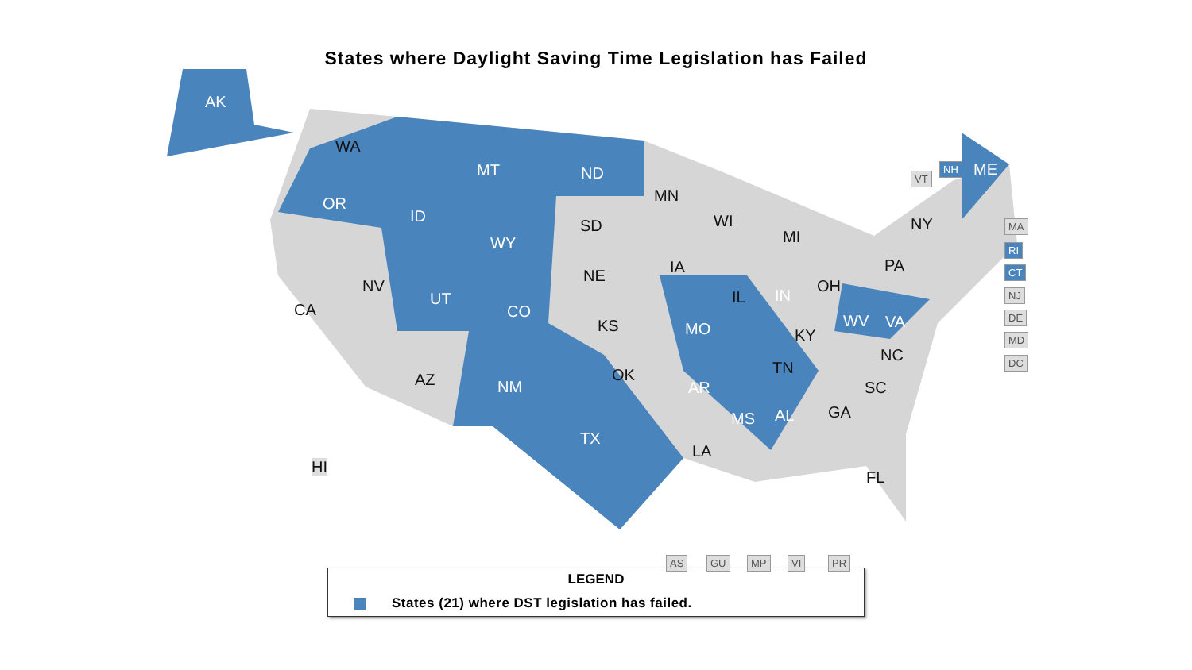States where Daylight Saving Time Legislation has Failed
AK
WA
OR
ID
MT ND
MN
SD
WY
WI
MI
NY
ME
NV
CA
UT
CO
NE IA
IL IN
OH
PA
KS MO KY
WV VA
AZ NM
OK
AR
TN
NC
SC
TX
LA
MS AL GA
FL
HI
VT
NH
MA
RI
CT
NJ
DE
MD
DC
AS GU MP VI PR
LEGEND
States (21) where DST legislation has failed.